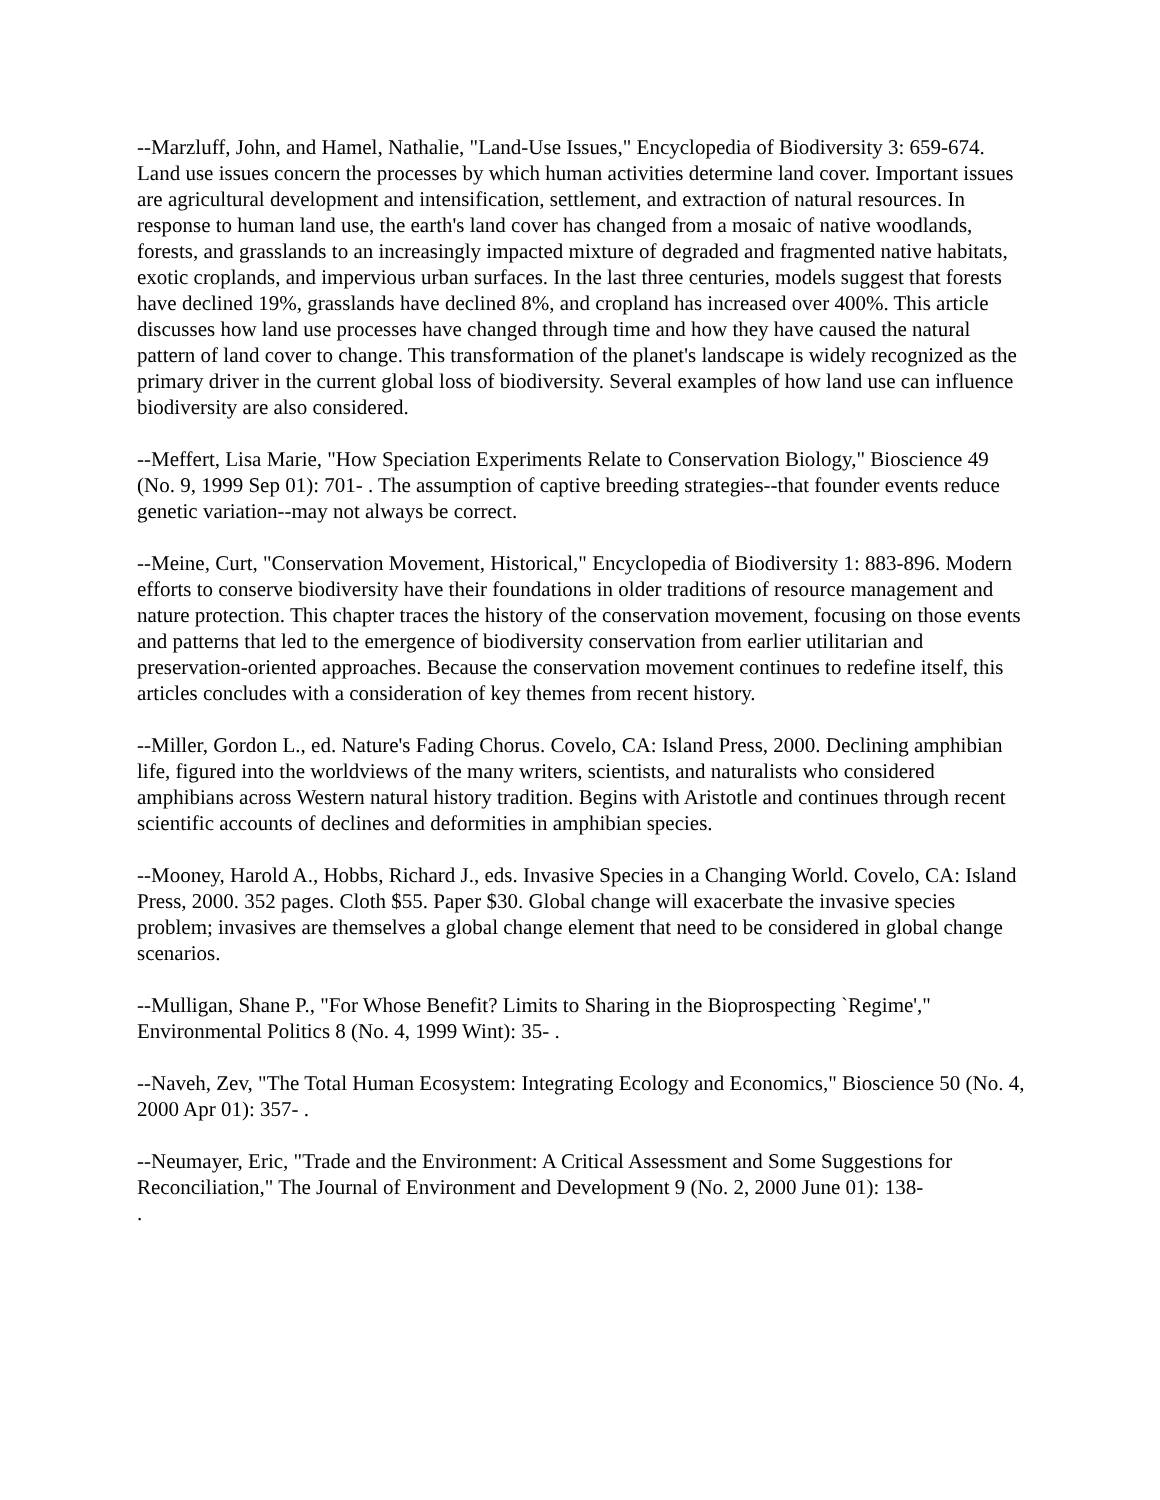--Marzluff, John, and Hamel, Nathalie, "Land-Use Issues," Encyclopedia of Biodiversity 3: 659-674. Land use issues concern the processes by which human activities determine land cover. Important issues are agricultural development and intensification, settlement, and extraction of natural resources. In response to human land use, the earth's land cover has changed from a mosaic of native woodlands, forests, and grasslands to an increasingly impacted mixture of degraded and fragmented native habitats, exotic croplands, and impervious urban surfaces. In the last three centuries, models suggest that forests have declined 19%, grasslands have declined 8%, and cropland has increased over 400%. This article discusses how land use processes have changed through time and how they have caused the natural pattern of land cover to change. This transformation of the planet's landscape is widely recognized as the primary driver in the current global loss of biodiversity. Several examples of how land use can influence biodiversity are also considered.
--Meffert, Lisa Marie, "How Speciation Experiments Relate to Conservation Biology," Bioscience 49 (No. 9, 1999 Sep 01): 701- . The assumption of captive breeding strategies--that founder events reduce genetic variation--may not always be correct.
--Meine, Curt, "Conservation Movement, Historical," Encyclopedia of Biodiversity 1: 883-896. Modern efforts to conserve biodiversity have their foundations in older traditions of resource management and nature protection. This chapter traces the history of the conservation movement, focusing on those events and patterns that led to the emergence of biodiversity conservation from earlier utilitarian and preservation-oriented approaches. Because the conservation movement continues to redefine itself, this articles concludes with a consideration of key themes from recent history.
--Miller, Gordon L., ed. Nature's Fading Chorus. Covelo, CA: Island Press, 2000. Declining amphibian life, figured into the worldviews of the many writers, scientists, and naturalists who considered amphibians across Western natural history tradition. Begins with Aristotle and continues through recent scientific accounts of declines and deformities in amphibian species.
--Mooney, Harold A., Hobbs, Richard J., eds. Invasive Species in a Changing World. Covelo, CA: Island Press, 2000. 352 pages. Cloth $55. Paper $30. Global change will exacerbate the invasive species problem; invasives are themselves a global change element that need to be considered in global change scenarios.
--Mulligan, Shane P., "For Whose Benefit? Limits to Sharing in the Bioprospecting `Regime'," Environmental Politics 8 (No. 4, 1999 Wint): 35- .
--Naveh, Zev, "The Total Human Ecosystem: Integrating Ecology and Economics," Bioscience 50 (No. 4, 2000 Apr 01): 357- .
--Neumayer, Eric, "Trade and the Environment: A Critical Assessment and Some Suggestions for Reconciliation," The Journal of Environment and Development 9 (No. 2, 2000 June 01): 138-
.